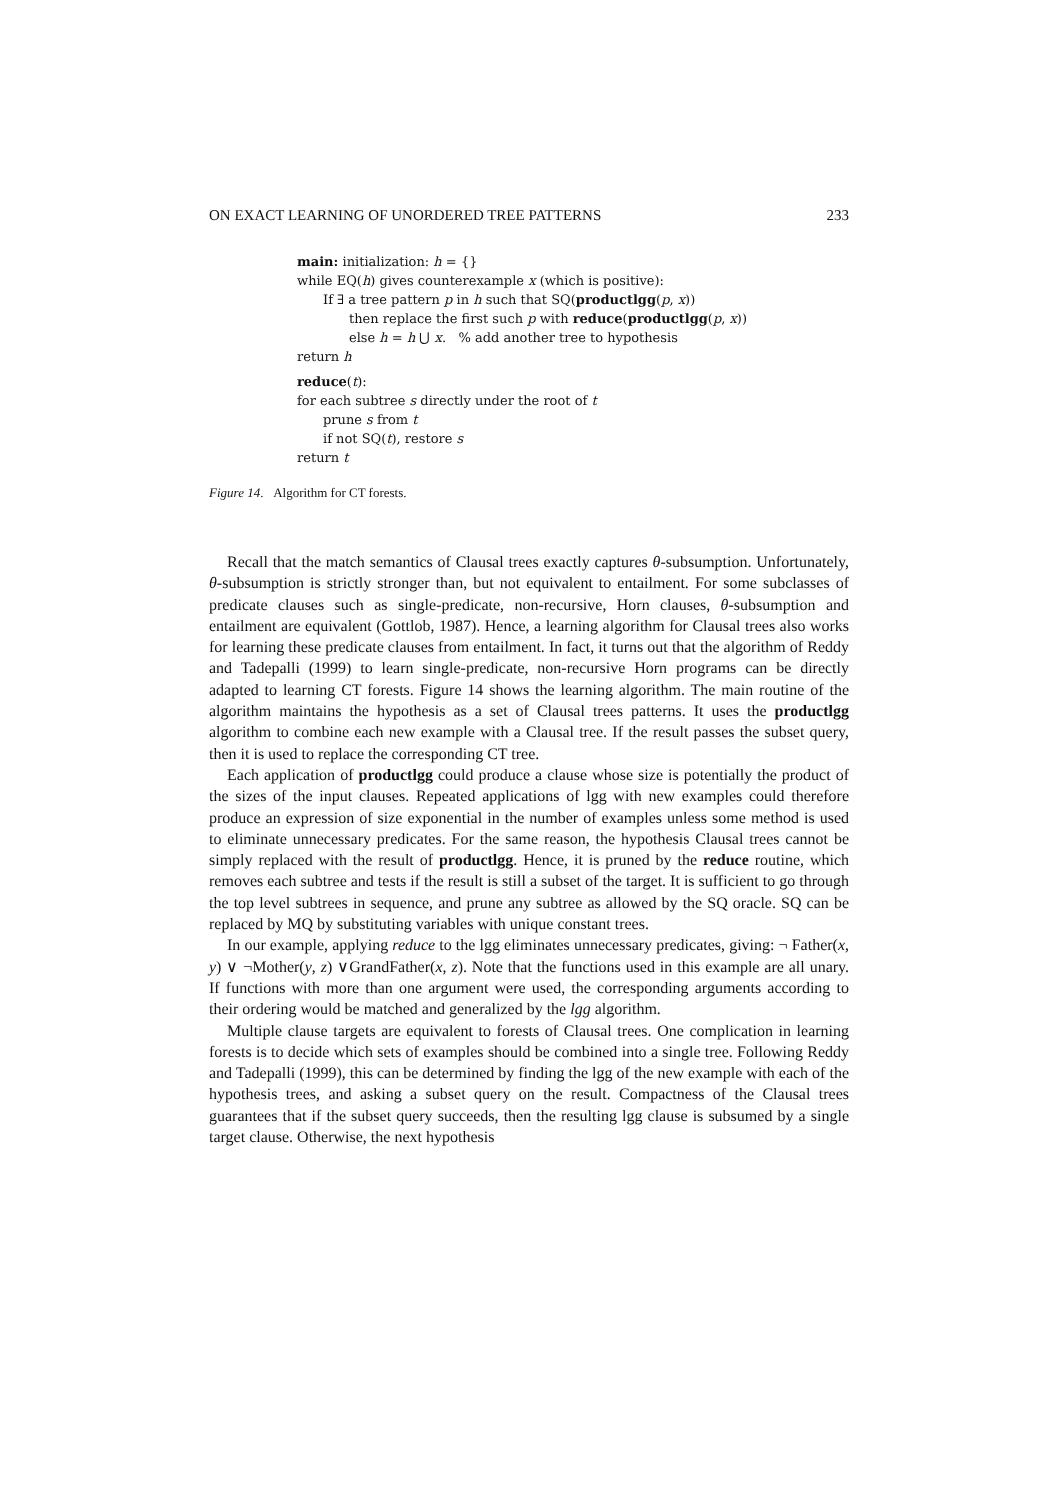ON EXACT LEARNING OF UNORDERED TREE PATTERNS 233
main: initialization: h = {}
while EQ(h) gives counterexample x (which is positive):
If ∃ a tree pattern p in h such that SQ(productlgg(p, x))
then replace the first such p with reduce(productlgg(p, x))
else h = h ⋃ x. % add another tree to hypothesis
return h
reduce(t):
for each subtree s directly under the root of t
prune s from t
if not SQ(t), restore s
return t
Figure 14. Algorithm for CT forests.
Recall that the match semantics of Clausal trees exactly captures θ-subsumption. Unfortunately, θ-subsumption is strictly stronger than, but not equivalent to entailment. For some subclasses of predicate clauses such as single-predicate, non-recursive, Horn clauses, θ-subsumption and entailment are equivalent (Gottlob, 1987). Hence, a learning algorithm for Clausal trees also works for learning these predicate clauses from entailment. In fact, it turns out that the algorithm of Reddy and Tadepalli (1999) to learn single-predicate, non-recursive Horn programs can be directly adapted to learning CT forests. Figure 14 shows the learning algorithm. The main routine of the algorithm maintains the hypothesis as a set of Clausal trees patterns. It uses the productlgg algorithm to combine each new example with a Clausal tree. If the result passes the subset query, then it is used to replace the corresponding CT tree.
Each application of productlgg could produce a clause whose size is potentially the product of the sizes of the input clauses. Repeated applications of lgg with new examples could therefore produce an expression of size exponential in the number of examples unless some method is used to eliminate unnecessary predicates. For the same reason, the hypothesis Clausal trees cannot be simply replaced with the result of productlgg. Hence, it is pruned by the reduce routine, which removes each subtree and tests if the result is still a subset of the target. It is sufficient to go through the top level subtrees in sequence, and prune any subtree as allowed by the SQ oracle. SQ can be replaced by MQ by substituting variables with unique constant trees.
In our example, applying reduce to the lgg eliminates unnecessary predicates, giving: ¬ Father(x, y) ∨ ¬Mother(y, z) ∨GrandFather(x, z). Note that the functions used in this example are all unary. If functions with more than one argument were used, the corresponding arguments according to their ordering would be matched and generalized by the lgg algorithm.
Multiple clause targets are equivalent to forests of Clausal trees. One complication in learning forests is to decide which sets of examples should be combined into a single tree. Following Reddy and Tadepalli (1999), this can be determined by finding the lgg of the new example with each of the hypothesis trees, and asking a subset query on the result. Compactness of the Clausal trees guarantees that if the subset query succeeds, then the resulting lgg clause is subsumed by a single target clause. Otherwise, the next hypothesis